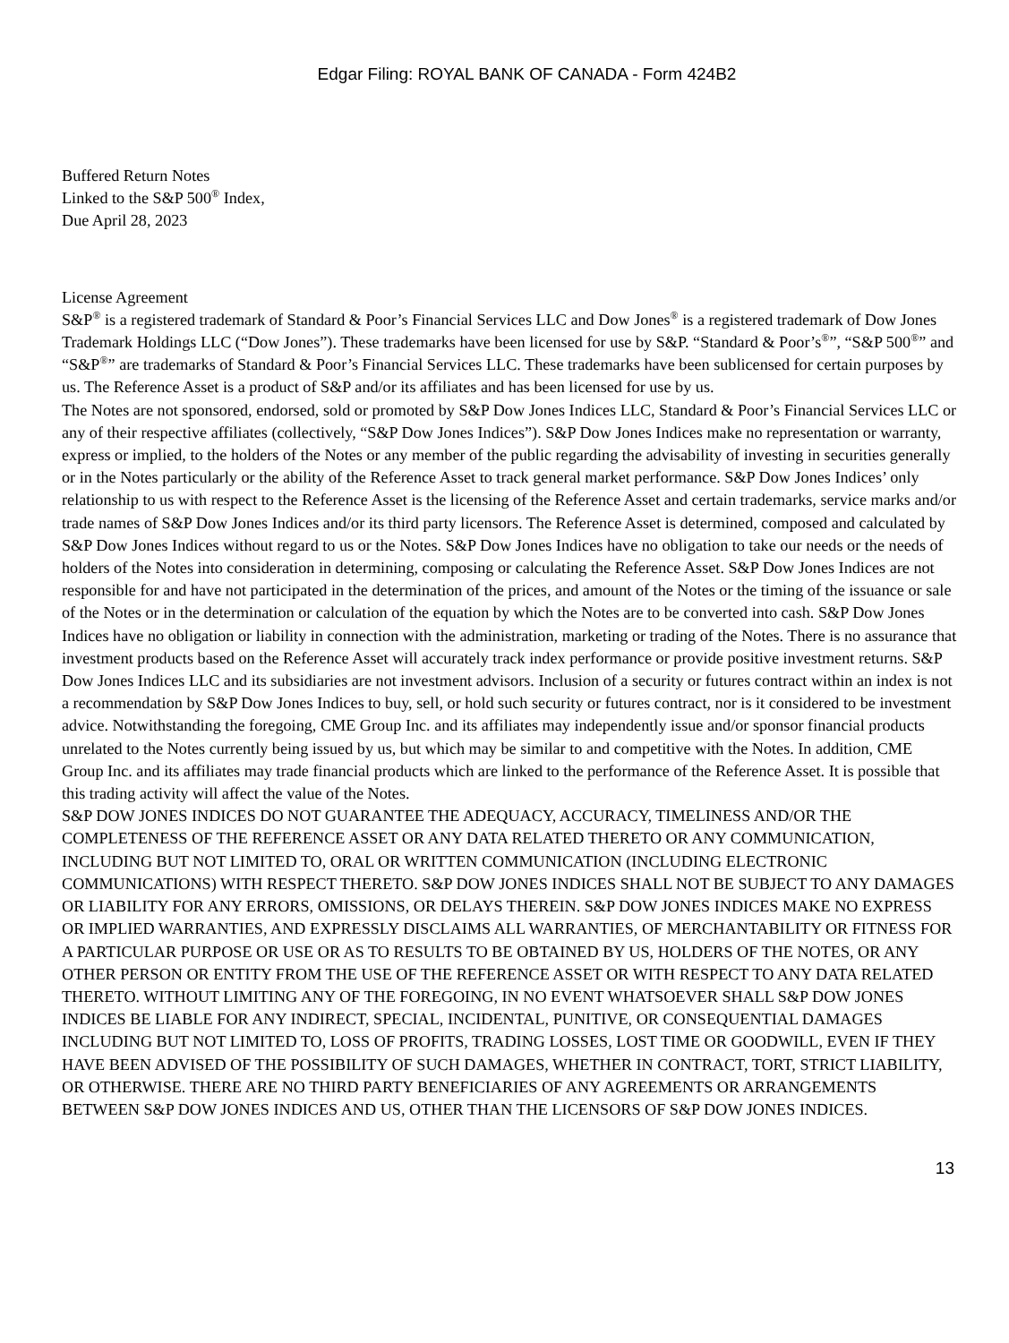Edgar Filing: ROYAL BANK OF CANADA - Form 424B2
Buffered Return Notes
Linked to the S&P 500<sup>®</sup> Index,
Due April 28, 2023
License Agreement
S&P<sup>®</sup> is a registered trademark of Standard & Poor’s Financial Services LLC and Dow Jones<sup>®</sup> is a registered trademark of Dow Jones Trademark Holdings LLC (“Dow Jones”). These trademarks have been licensed for use by S&P. “Standard & Poor’s<sup>®</sup>”, “S&P 500<sup>®</sup>” and “S&P<sup>®</sup>” are trademarks of Standard & Poor’s Financial Services LLC. These trademarks have been sublicensed for certain purposes by us. The Reference Asset is a product of S&P and/or its affiliates and has been licensed for use by us.
The Notes are not sponsored, endorsed, sold or promoted by S&P Dow Jones Indices LLC, Standard & Poor’s Financial Services LLC or any of their respective affiliates (collectively, “S&P Dow Jones Indices”). S&P Dow Jones Indices make no representation or warranty, express or implied, to the holders of the Notes or any member of the public regarding the advisability of investing in securities generally or in the Notes particularly or the ability of the Reference Asset to track general market performance. S&P Dow Jones Indices’ only relationship to us with respect to the Reference Asset is the licensing of the Reference Asset and certain trademarks, service marks and/or trade names of S&P Dow Jones Indices and/or its third party licensors. The Reference Asset is determined, composed and calculated by S&P Dow Jones Indices without regard to us or the Notes. S&P Dow Jones Indices have no obligation to take our needs or the needs of holders of the Notes into consideration in determining, composing or calculating the Reference Asset. S&P Dow Jones Indices are not responsible for and have not participated in the determination of the prices, and amount of the Notes or the timing of the issuance or sale of the Notes or in the determination or calculation of the equation by which the Notes are to be converted into cash. S&P Dow Jones Indices have no obligation or liability in connection with the administration, marketing or trading of the Notes. There is no assurance that investment products based on the Reference Asset will accurately track index performance or provide positive investment returns. S&P Dow Jones Indices LLC and its subsidiaries are not investment advisors. Inclusion of a security or futures contract within an index is not a recommendation by S&P Dow Jones Indices to buy, sell, or hold such security or futures contract, nor is it considered to be investment advice. Notwithstanding the foregoing, CME Group Inc. and its affiliates may independently issue and/or sponsor financial products unrelated to the Notes currently being issued by us, but which may be similar to and competitive with the Notes. In addition, CME Group Inc. and its affiliates may trade financial products which are linked to the performance of the Reference Asset. It is possible that this trading activity will affect the value of the Notes.
S&P DOW JONES INDICES DO NOT GUARANTEE THE ADEQUACY, ACCURACY, TIMELINESS AND/OR THE COMPLETENESS OF THE REFERENCE ASSET OR ANY DATA RELATED THERETO OR ANY COMMUNICATION, INCLUDING BUT NOT LIMITED TO, ORAL OR WRITTEN COMMUNICATION (INCLUDING ELECTRONIC COMMUNICATIONS) WITH RESPECT THERETO. S&P DOW JONES INDICES SHALL NOT BE SUBJECT TO ANY DAMAGES OR LIABILITY FOR ANY ERRORS, OMISSIONS, OR DELAYS THEREIN. S&P DOW JONES INDICES MAKE NO EXPRESS OR IMPLIED WARRANTIES, AND EXPRESSLY DISCLAIMS ALL WARRANTIES, OF MERCHANTABILITY OR FITNESS FOR A PARTICULAR PURPOSE OR USE OR AS TO RESULTS TO BE OBTAINED BY US, HOLDERS OF THE NOTES, OR ANY OTHER PERSON OR ENTITY FROM THE USE OF THE REFERENCE ASSET OR WITH RESPECT TO ANY DATA RELATED THERETO. WITHOUT LIMITING ANY OF THE FOREGOING, IN NO EVENT WHATSOEVER SHALL S&P DOW JONES INDICES BE LIABLE FOR ANY INDIRECT, SPECIAL, INCIDENTAL, PUNITIVE, OR CONSEQUENTIAL DAMAGES INCLUDING BUT NOT LIMITED TO, LOSS OF PROFITS, TRADING LOSSES, LOST TIME OR GOODWILL, EVEN IF THEY HAVE BEEN ADVISED OF THE POSSIBILITY OF SUCH DAMAGES, WHETHER IN CONTRACT, TORT, STRICT LIABILITY, OR OTHERWISE. THERE ARE NO THIRD PARTY BENEFICIARIES OF ANY AGREEMENTS OR ARRANGEMENTS BETWEEN S&P DOW JONES INDICES AND US, OTHER THAN THE LICENSORS OF S&P DOW JONES INDICES.
13